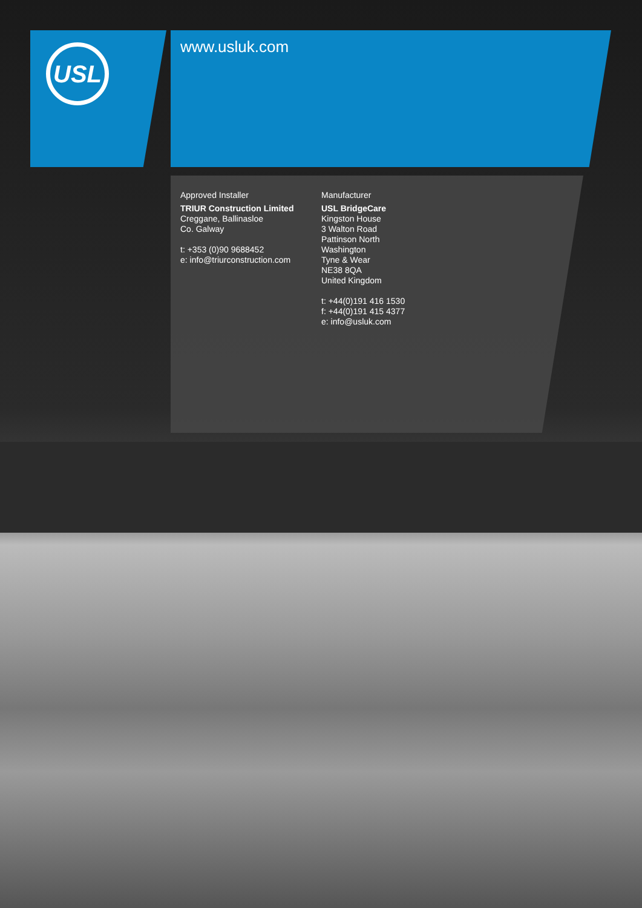USL
www.usluk.com
Approved Installer
TRIUR Construction Limited
Creggane, Ballinasloe
Co. Galway
t: +353 (0)90 9688452
e: info@triurconstruction.com
Manufacturer
USL BridgeCare
Kingston House
3 Walton Road
Pattinson North
Washington
Tyne & Wear
NE38 8QA
United Kingdom
t: +44(0)191 416 1530
f: +44(0)191 415 4377
e: info@usluk.com